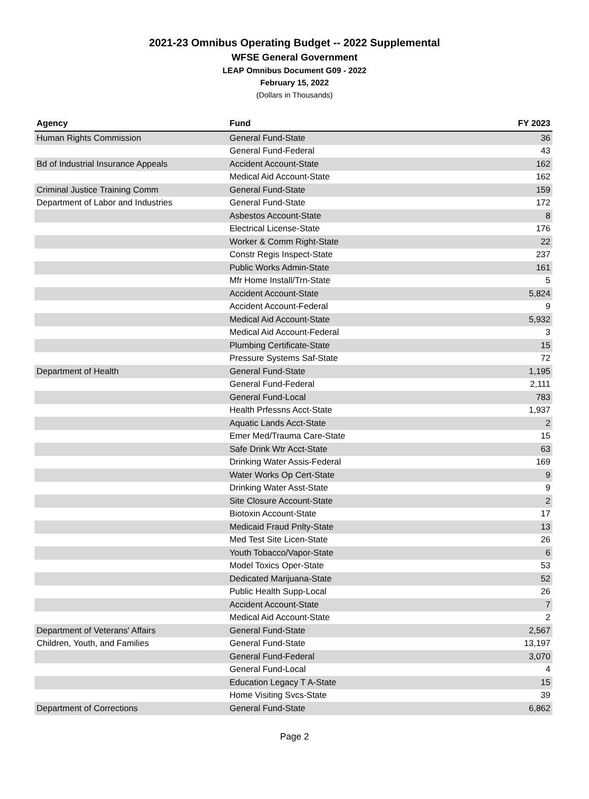2021-23 Omnibus Operating Budget -- 2022 Supplemental
WFSE General Government
LEAP Omnibus Document G09 - 2022
February 15, 2022
(Dollars in Thousands)
| Agency | Fund | FY 2023 |
| --- | --- | --- |
| Human Rights Commission | General Fund-State | 36 |
| | General Fund-Federal | 43 |
| Bd of Industrial Insurance Appeals | Accident Account-State | 162 |
| | Medical Aid Account-State | 162 |
| Criminal Justice Training Comm | General Fund-State | 159 |
| Department of Labor and Industries | General Fund-State | 172 |
| | Asbestos Account-State | 8 |
| | Electrical License-State | 176 |
| | Worker & Comm Right-State | 22 |
| | Constr Regis Inspect-State | 237 |
| | Public Works Admin-State | 161 |
| | Mfr Home Install/Trn-State | 5 |
| | Accident Account-State | 5,824 |
| | Accident Account-Federal | 9 |
| | Medical Aid Account-State | 5,932 |
| | Medical Aid Account-Federal | 3 |
| | Plumbing Certificate-State | 15 |
| | Pressure Systems Saf-State | 72 |
| Department of Health | General Fund-State | 1,195 |
| | General Fund-Federal | 2,111 |
| | General Fund-Local | 783 |
| | Health Prfessns Acct-State | 1,937 |
| | Aquatic Lands Acct-State | 2 |
| | Emer Med/Trauma Care-State | 15 |
| | Safe Drink Wtr Acct-State | 63 |
| | Drinking Water Assis-Federal | 169 |
| | Water Works Op Cert-State | 9 |
| | Drinking Water Asst-State | 9 |
| | Site Closure Account-State | 2 |
| | Biotoxin Account-State | 17 |
| | Medicaid Fraud Pnlty-State | 13 |
| | Med Test Site Licen-State | 26 |
| | Youth Tobacco/Vapor-State | 6 |
| | Model Toxics Oper-State | 53 |
| | Dedicated Marijuana-State | 52 |
| | Public Health Supp-Local | 26 |
| | Accident Account-State | 7 |
| | Medical Aid Account-State | 2 |
| Department of Veterans' Affairs | General Fund-State | 2,567 |
| Children, Youth, and Families | General Fund-State | 13,197 |
| | General Fund-Federal | 3,070 |
| | General Fund-Local | 4 |
| | Education Legacy T A-State | 15 |
| | Home Visiting Svcs-State | 39 |
| Department of Corrections | General Fund-State | 6,862 |
Page 2